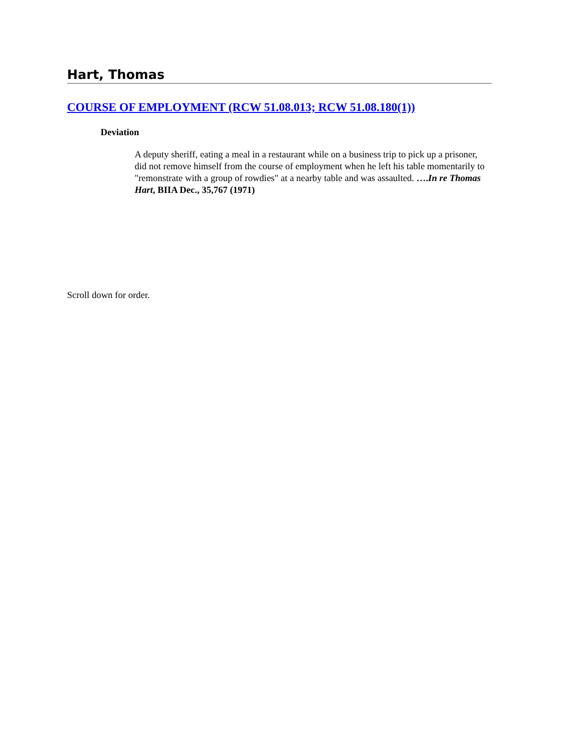Hart, Thomas
COURSE OF EMPLOYMENT (RCW 51.08.013; RCW 51.08.180(1))
Deviation
A deputy sheriff, eating a meal in a restaurant while on a business trip to pick up a prisoner, did not remove himself from the course of employment when he left his table momentarily to "remonstrate with a group of rowdies" at a nearby table and was assaulted. ….In re Thomas Hart, BIIA Dec., 35,767 (1971)
Scroll down for order.